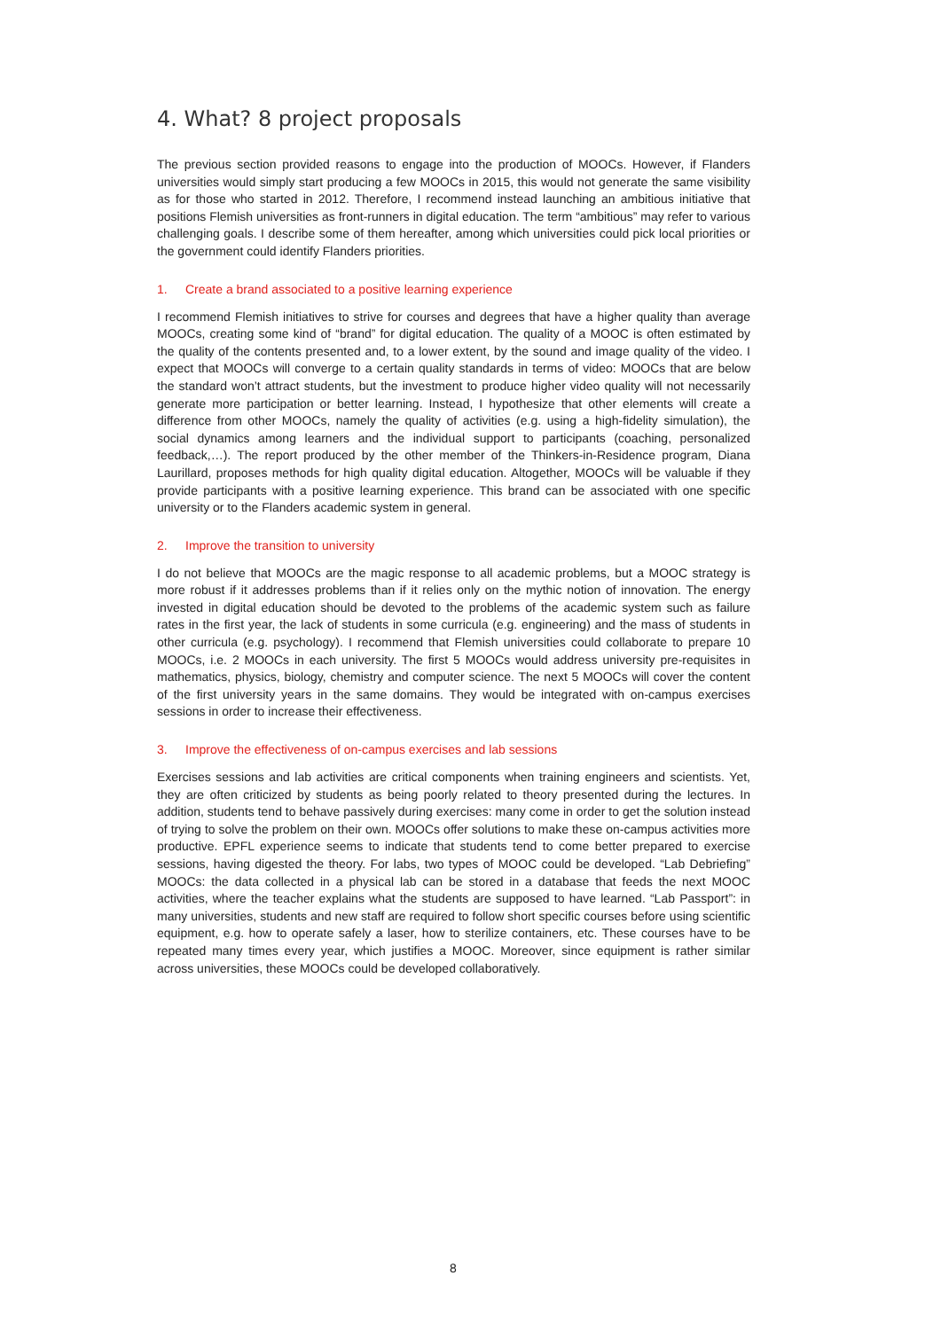4. What? 8 project proposals
The previous section provided reasons to engage into the production of MOOCs. However, if Flanders universities would simply start producing a few MOOCs in 2015, this would not generate the same visibility as for those who started in 2012. Therefore, I recommend instead launching an ambitious initiative that positions Flemish universities as front-runners in digital education. The term “ambitious” may refer to various challenging goals. I describe some of them hereafter, among which universities could pick local priorities or the government could identify Flanders priorities.
1. Create a brand associated to a positive learning experience
I recommend Flemish initiatives to strive for courses and degrees that have a higher quality than average MOOCs, creating some kind of “brand” for digital education. The quality of a MOOC is often estimated by the quality of the contents presented and, to a lower extent, by the sound and image quality of the video. I expect that MOOCs will converge to a certain quality standards in terms of video: MOOCs that are below the standard won’t attract students, but the investment to produce higher video quality will not necessarily generate more participation or better learning. Instead, I hypothesize that other elements will create a difference from other MOOCs, namely the quality of activities (e.g. using a high-fidelity simulation), the social dynamics among learners and the individual support to participants (coaching, personalized feedback,…). The report produced by the other member of the Thinkers-in-Residence program, Diana Laurillard, proposes methods for high quality digital education. Altogether, MOOCs will be valuable if they provide participants with a positive learning experience. This brand can be associated with one specific university or to the Flanders academic system in general.
2. Improve the transition to university
I do not believe that MOOCs are the magic response to all academic problems, but a MOOC strategy is more robust if it addresses problems than if it relies only on the mythic notion of innovation. The energy invested in digital education should be devoted to the problems of the academic system such as failure rates in the first year, the lack of students in some curricula (e.g. engineering) and the mass of students in other curricula (e.g. psychology). I recommend that Flemish universities could collaborate to prepare 10 MOOCs, i.e. 2 MOOCs in each university. The first 5 MOOCs would address university pre-requisites in mathematics, physics, biology, chemistry and computer science. The next 5 MOOCs will cover the content of the first university years in the same domains. They would be integrated with on-campus exercises sessions in order to increase their effectiveness.
3. Improve the effectiveness of on-campus exercises and lab sessions
Exercises sessions and lab activities are critical components when training engineers and scientists. Yet, they are often criticized by students as being poorly related to theory presented during the lectures. In addition, students tend to behave passively during exercises: many come in order to get the solution instead of trying to solve the problem on their own. MOOCs offer solutions to make these on-campus activities more productive. EPFL experience seems to indicate that students tend to come better prepared to exercise sessions, having digested the theory. For labs, two types of MOOC could be developed. “Lab Debriefing” MOOCs: the data collected in a physical lab can be stored in a database that feeds the next MOOC activities, where the teacher explains what the students are supposed to have learned. “Lab Passport”: in many universities, students and new staff are required to follow short specific courses before using scientific equipment, e.g. how to operate safely a laser, how to sterilize containers, etc. These courses have to be repeated many times every year, which justifies a MOOC. Moreover, since equipment is rather similar across universities, these MOOCs could be developed collaboratively.
8